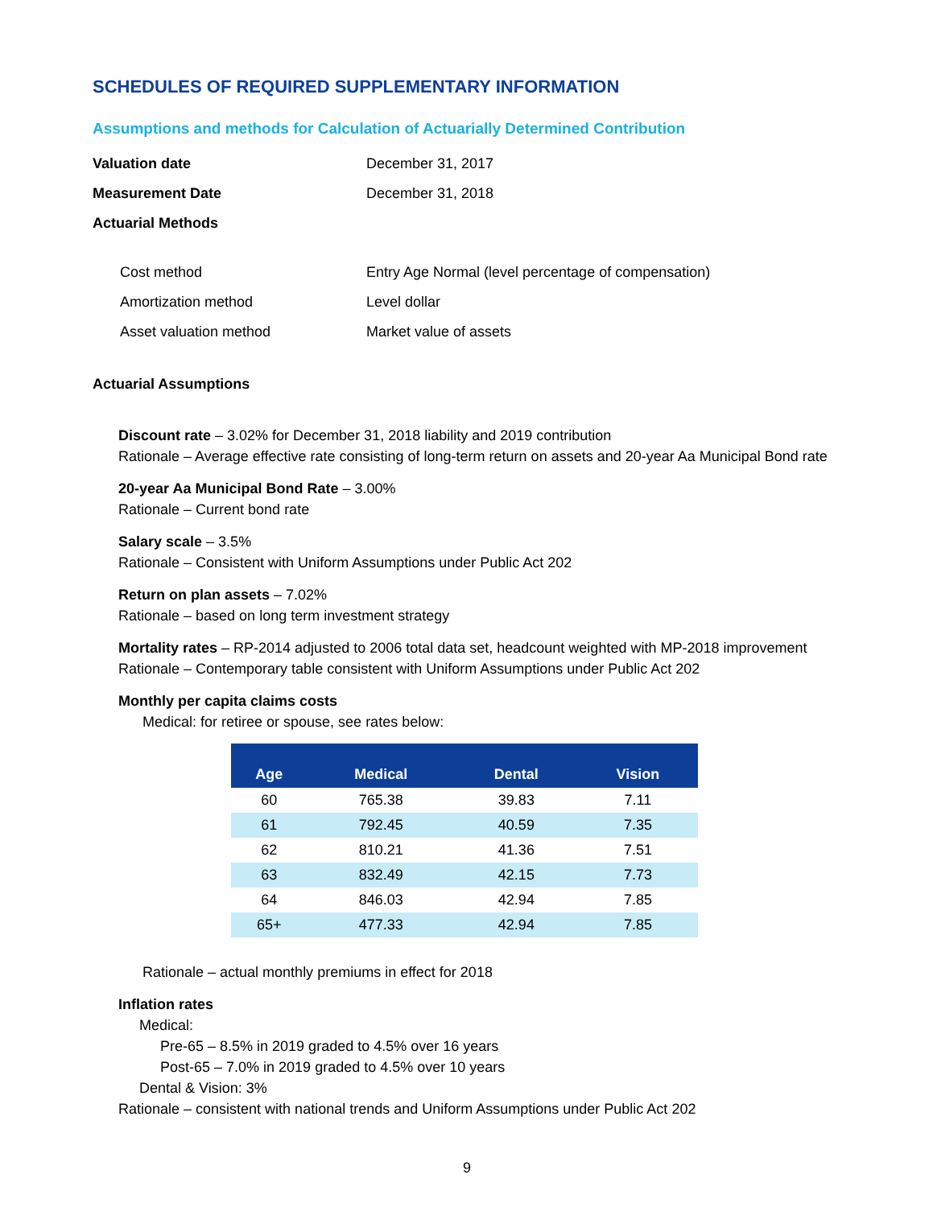SCHEDULES OF REQUIRED SUPPLEMENTARY INFORMATION
Assumptions and methods for Calculation of Actuarially Determined Contribution
Valuation date December 31, 2017
Measurement Date December 31, 2018
Actuarial Methods
Cost method Entry Age Normal (level percentage of compensation)
Amortization method Level dollar
Asset valuation method Market value of assets
Actuarial Assumptions
Discount rate – 3.02% for December 31, 2018 liability and 2019 contribution
Rationale – Average effective rate consisting of long-term return on assets and 20-year Aa Municipal Bond rate
20-year Aa Municipal Bond Rate – 3.00%
Rationale – Current bond rate
Salary scale – 3.5%
Rationale – Consistent with Uniform Assumptions under Public Act 202
Return on plan assets – 7.02%
Rationale – based on long term investment strategy
Mortality rates – RP-2014 adjusted to 2006 total data set, headcount weighted with MP-2018 improvement
Rationale – Contemporary table consistent with Uniform Assumptions under Public Act 202
Monthly per capita claims costs
Medical: for retiree or spouse, see rates below:
| Age | Medical | Dental | Vision |
| --- | --- | --- | --- |
| 60 | 765.38 | 39.83 | 7.11 |
| 61 | 792.45 | 40.59 | 7.35 |
| 62 | 810.21 | 41.36 | 7.51 |
| 63 | 832.49 | 42.15 | 7.73 |
| 64 | 846.03 | 42.94 | 7.85 |
| 65+ | 477.33 | 42.94 | 7.85 |
Rationale – actual monthly premiums in effect for 2018
Inflation rates
Medical:
Pre-65 – 8.5% in 2019 graded to 4.5% over 16 years
Post-65 – 7.0% in 2019 graded to 4.5% over 10 years
Dental & Vision: 3%
Rationale – consistent with national trends and Uniform Assumptions under Public Act 202
9